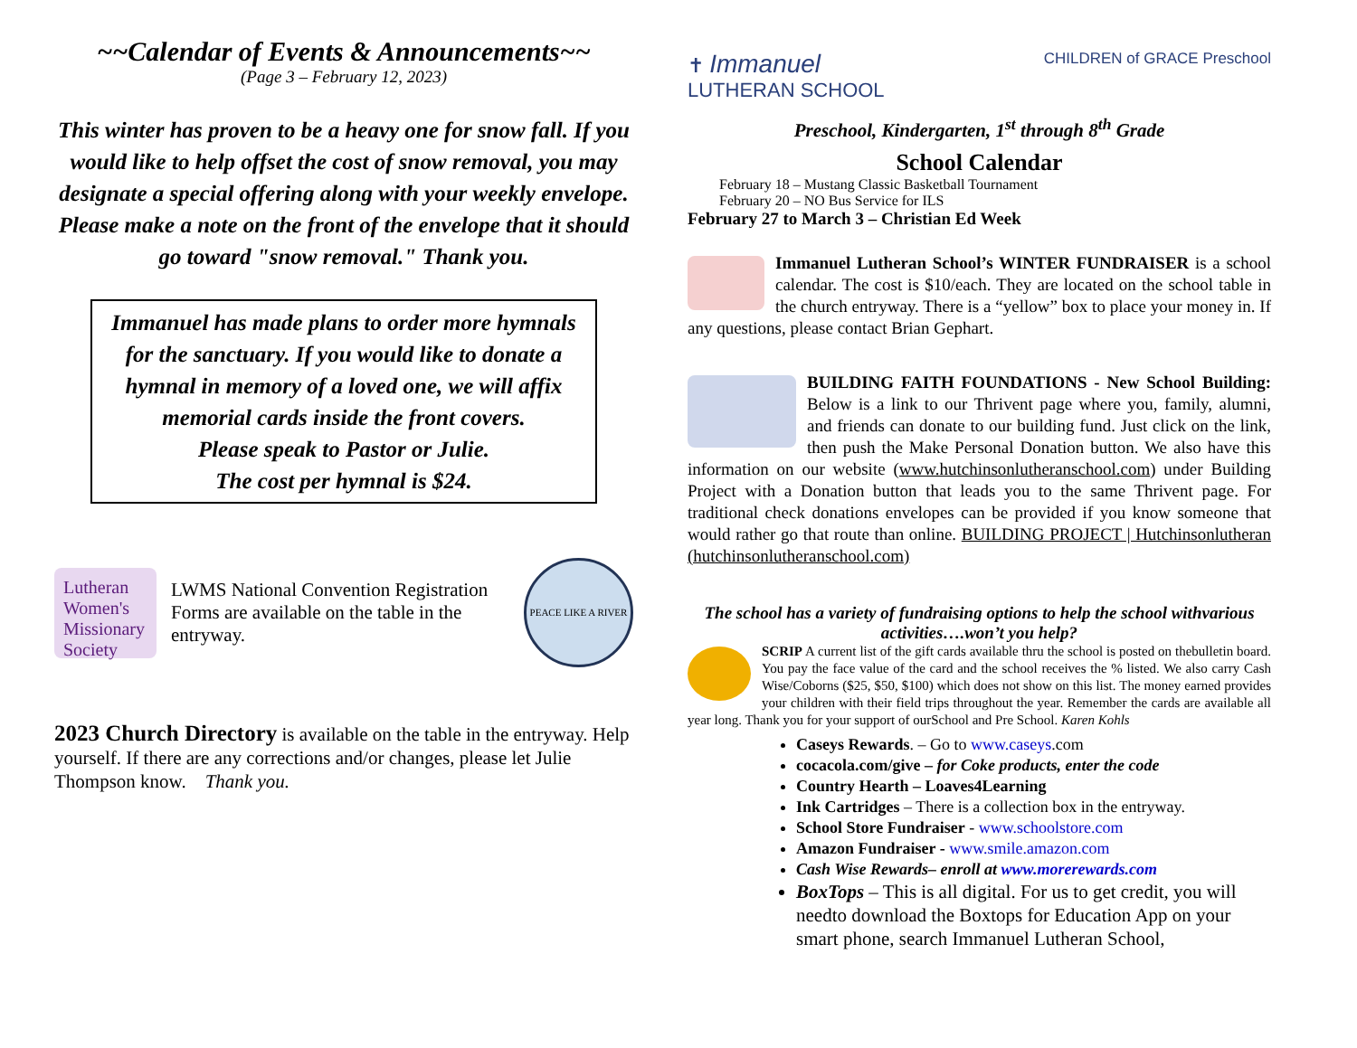~~Calendar of Events & Announcements~~
(Page 3 – February 12, 2023)
This winter has proven to be a heavy one for snow fall. If you would like to help offset the cost of snow removal, you may designate a special offering along with your weekly envelope. Please make a note on the front of the envelope that it should go toward "snow removal." Thank you.
Immanuel has made plans to order more hymnals for the sanctuary. If you would like to donate a hymnal in memory of a loved one, we will affix memorial cards inside the front covers.
Please speak to Pastor or Julie.
The cost per hymnal is $24.
Lutheran Women's Missionary Society
LWMS National Convention Registration Forms are available on the table in the entryway.
PEACE LIKE A RIVER
2023 Church Directory is available on the table in the entryway. Help yourself. If there are any corrections and/or changes, please let Julie Thompson know. Thank you.
✝ Immanuel
LUTHERAN SCHOOL CHILDREN of GRACE Preschool
Preschool, Kindergarten, 1<sup>st</sup> through 8<sup>th</sup> Grade
School Calendar
February 18 – Mustang Classic Basketball Tournament
February 20 – NO Bus Service for ILS
February 27 to March 3 – Christian Ed Week
Immanuel Lutheran School’s WINTER FUNDRAISER is a school calendar. The cost is $10/each. They are located on the school table in the church entryway. There is a “yellow” box to place your money in. If any questions, please contact Brian Gephart.
BUILDING FAITH FOUNDATIONS - New School Building: Below is a link to our Thrivent page where you, family, alumni, and friends can donate to our building fund. Just click on the link, then push the Make Personal Donation button. We also have this information on our website (www.hutchinsonlutheranschool.com) under Building Project with a Donation button that leads you to the same Thrivent page. For traditional check donations envelopes can be provided if you know someone that would rather go that route than online. BUILDING PROJECT | Hutchinsonlutheran (hutchinsonlutheranschool.com)
The school has a variety of fundraising options to help the school withvarious activities….won’t you help?
SCRIP A current list of the gift cards available thru the school is posted on thebulletin board. You pay the face value of the card and the school receives the % listed. We also carry Cash Wise/Coborns ($25, $50, $100) which does not show on this list. The money earned provides your children with their field trips throughout the year. Remember the cards are available all year long. Thank you for your support of ourSchool and Pre School. Karen Kohls
Caseys Rewards. – Go to www.caseys.com
cocacola.com/give – for Coke products, enter the code
Country Hearth – Loaves4Learning
Ink Cartridges – There is a collection box in the entryway.
School Store Fundraiser - www.schoolstore.com
Amazon Fundraiser - www.smile.amazon.com
Cash Wise Rewards– enroll at www.morerewards.com
BoxTops – This is all digital. For us to get credit, you will needto download the Boxtops for Education App on your smart phone, search Immanuel Lutheran School,